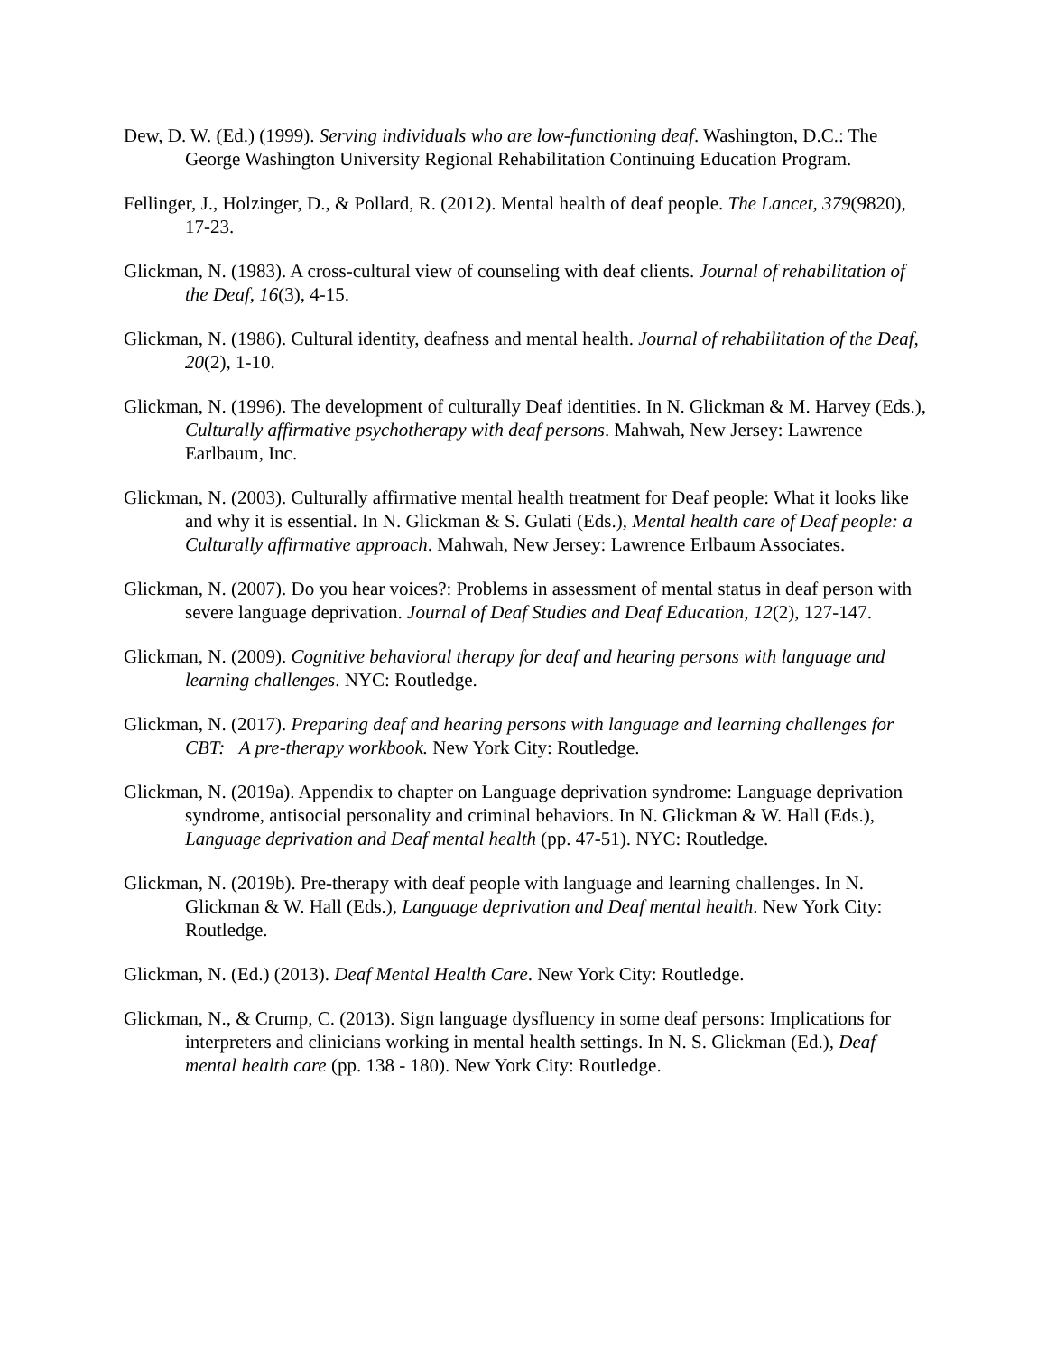Dew, D. W. (Ed.) (1999). Serving individuals who are low-functioning deaf. Washington, D.C.: The George Washington University Regional Rehabilitation Continuing Education Program.
Fellinger, J., Holzinger, D., & Pollard, R. (2012). Mental health of deaf people. The Lancet, 379(9820), 17-23.
Glickman, N. (1983). A cross-cultural view of counseling with deaf clients. Journal of rehabilitation of the Deaf, 16(3), 4-15.
Glickman, N. (1986). Cultural identity, deafness and mental health. Journal of rehabilitation of the Deaf, 20(2), 1-10.
Glickman, N. (1996). The development of culturally Deaf identities. In N. Glickman & M. Harvey (Eds.), Culturally affirmative psychotherapy with deaf persons. Mahwah, New Jersey: Lawrence Earlbaum, Inc.
Glickman, N. (2003). Culturally affirmative mental health treatment for Deaf people: What it looks like and why it is essential. In N. Glickman & S. Gulati (Eds.), Mental health care of Deaf people: a Culturally affirmative approach. Mahwah, New Jersey: Lawrence Erlbaum Associates.
Glickman, N. (2007). Do you hear voices?: Problems in assessment of mental status in deaf person with severe language deprivation. Journal of Deaf Studies and Deaf Education, 12(2), 127-147.
Glickman, N. (2009). Cognitive behavioral therapy for deaf and hearing persons with language and learning challenges. NYC: Routledge.
Glickman, N. (2017). Preparing deaf and hearing persons with language and learning challenges for CBT: A pre-therapy workbook. New York City: Routledge.
Glickman, N. (2019a). Appendix to chapter on Language deprivation syndrome: Language deprivation syndrome, antisocial personality and criminal behaviors. In N. Glickman & W. Hall (Eds.), Language deprivation and Deaf mental health (pp. 47-51). NYC: Routledge.
Glickman, N. (2019b). Pre-therapy with deaf people with language and learning challenges. In N. Glickman & W. Hall (Eds.), Language deprivation and Deaf mental health. New York City: Routledge.
Glickman, N. (Ed.) (2013). Deaf Mental Health Care. New York City: Routledge.
Glickman, N., & Crump, C. (2013). Sign language dysfluency in some deaf persons: Implications for interpreters and clinicians working in mental health settings. In N. S. Glickman (Ed.), Deaf mental health care (pp. 138 - 180). New York City: Routledge.